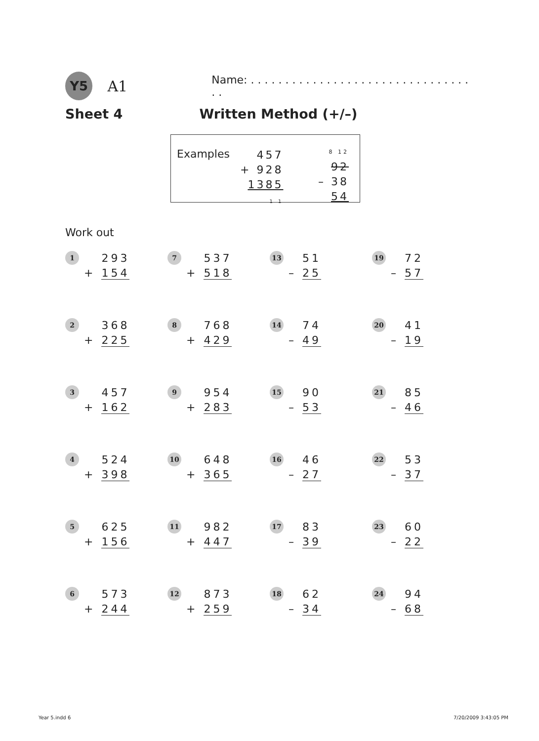Y5
A1
Name: . . . . . . . . . . . . . . . . . . . . . . . . . . . . . . . . . .
Sheet 4 Written Method (+/–)
Examples
457
+ 928
1385
1 1
8 12
92
– 38
54
Work out
1
293
+ 154
7
537
+ 518
13
51
– 25
19
72
– 57
2
368
+ 225
8
768
+ 429
14
74
– 49
20
41
– 19
3
457
+ 162
9
954
+ 283
15
90
– 53
21
85
– 46
4
524
+ 398
10
648
+ 365
16
46
– 27
22
53
– 37
5
625
+ 156
11
982
+ 447
17
83
– 39
23
60
– 22
6
573
+ 244
12
873
+ 259
18
62
– 34
24
94
– 68
Year 5.indd 6 7/20/2009 3:43:05 PM